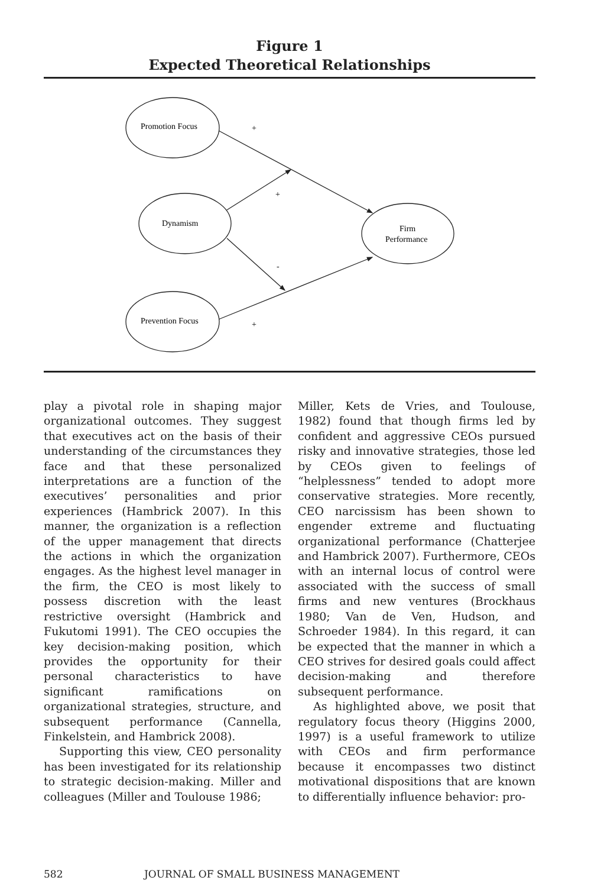Figure 1
Expected Theoretical Relationships
Promotion Focus
Dynamism
Prevention Focus
Firm
Performance
+
+
-
+
play a pivotal role in shaping major organizational outcomes. They suggest that executives act on the basis of their understanding of the circumstances they face and that these personalized interpretations are a function of the executives’ personalities and prior experiences (Hambrick 2007). In this manner, the organization is a reflection of the upper management that directs the actions in which the organization engages. As the highest level manager in the firm, the CEO is most likely to possess discretion with the least restrictive oversight (Hambrick and Fukutomi 1991). The CEO occupies the key decision-making position, which provides the opportunity for their personal characteristics to have significant ramifications on organizational strategies, structure, and subsequent performance (Cannella, Finkelstein, and Hambrick 2008).
Supporting this view, CEO personality has been investigated for its relationship to strategic decision-making. Miller and colleagues (Miller and Toulouse 1986;
Miller, Kets de Vries, and Toulouse, 1982) found that though firms led by confident and aggressive CEOs pursued risky and innovative strategies, those led by CEOs given to feelings of “helplessness” tended to adopt more conservative strategies. More recently, CEO narcissism has been shown to engender extreme and fluctuating organizational performance (Chatterjee and Hambrick 2007). Furthermore, CEOs with an internal locus of control were associated with the success of small firms and new ventures (Brockhaus 1980; Van de Ven, Hudson, and Schroeder 1984). In this regard, it can be expected that the manner in which a CEO strives for desired goals could affect decision-making and therefore subsequent performance.
As highlighted above, we posit that regulatory focus theory (Higgins 2000, 1997) is a useful framework to utilize with CEOs and firm performance because it encompasses two distinct motivational dispositions that are known to differentially influence behavior: pro-
582 JOURNAL OF SMALL BUSINESS MANAGEMENT